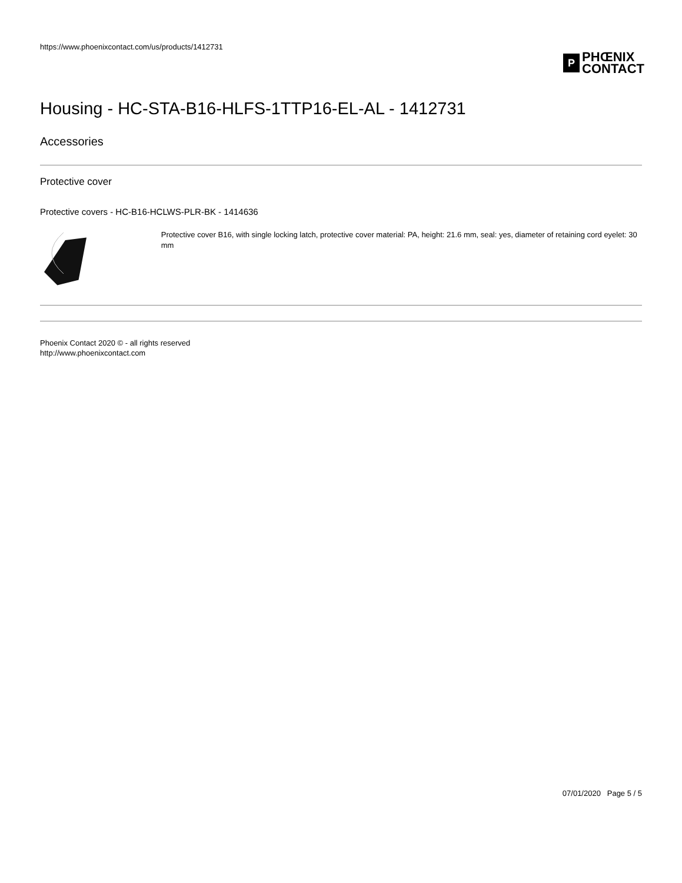https://www.phoenixcontact.com/us/products/1412731
P
PHŒNIX
CONTACT
Housing - HC-STA-B16-HLFS-1TTP16-EL-AL - 1412731
Accessories
Protective cover
Protective covers - HC-B16-HCLWS-PLR-BK - 1414636
Protective cover B16, with single locking latch, protective cover material: PA, height: 21.6 mm, seal: yes, diameter of retaining cord eyelet: 30 mm
Phoenix Contact 2020 © - all rights reserved
http://www.phoenixcontact.com
07/01/2020 Page 5 / 5